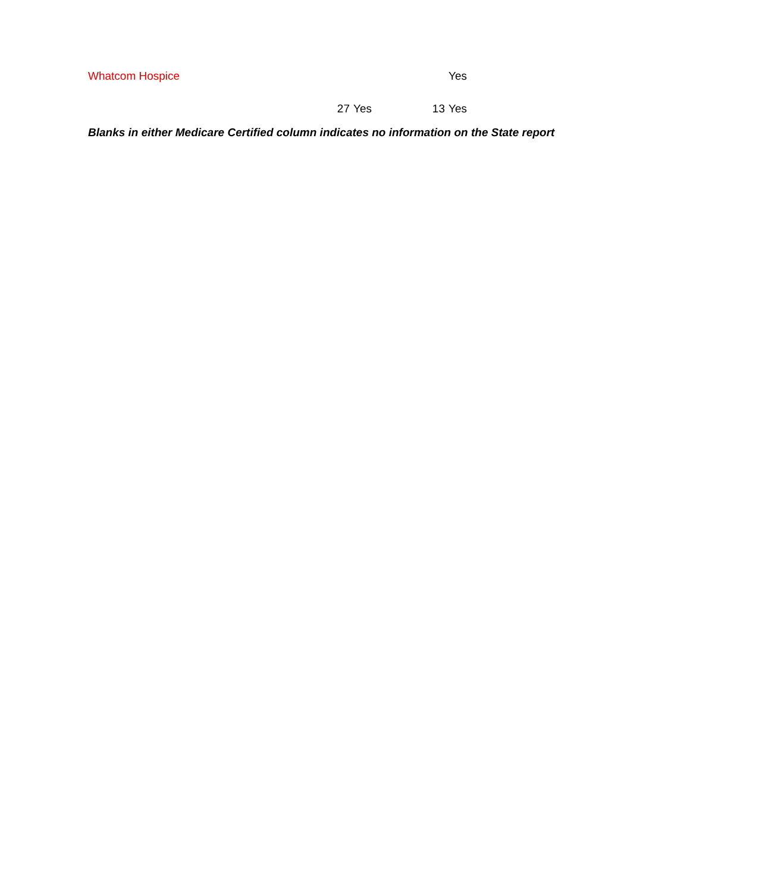| Whatcom Hospice | | | | Yes |
| | 27 | Yes | 13 | Yes |
Blanks in either Medicare Certified column indicates no information on the State report